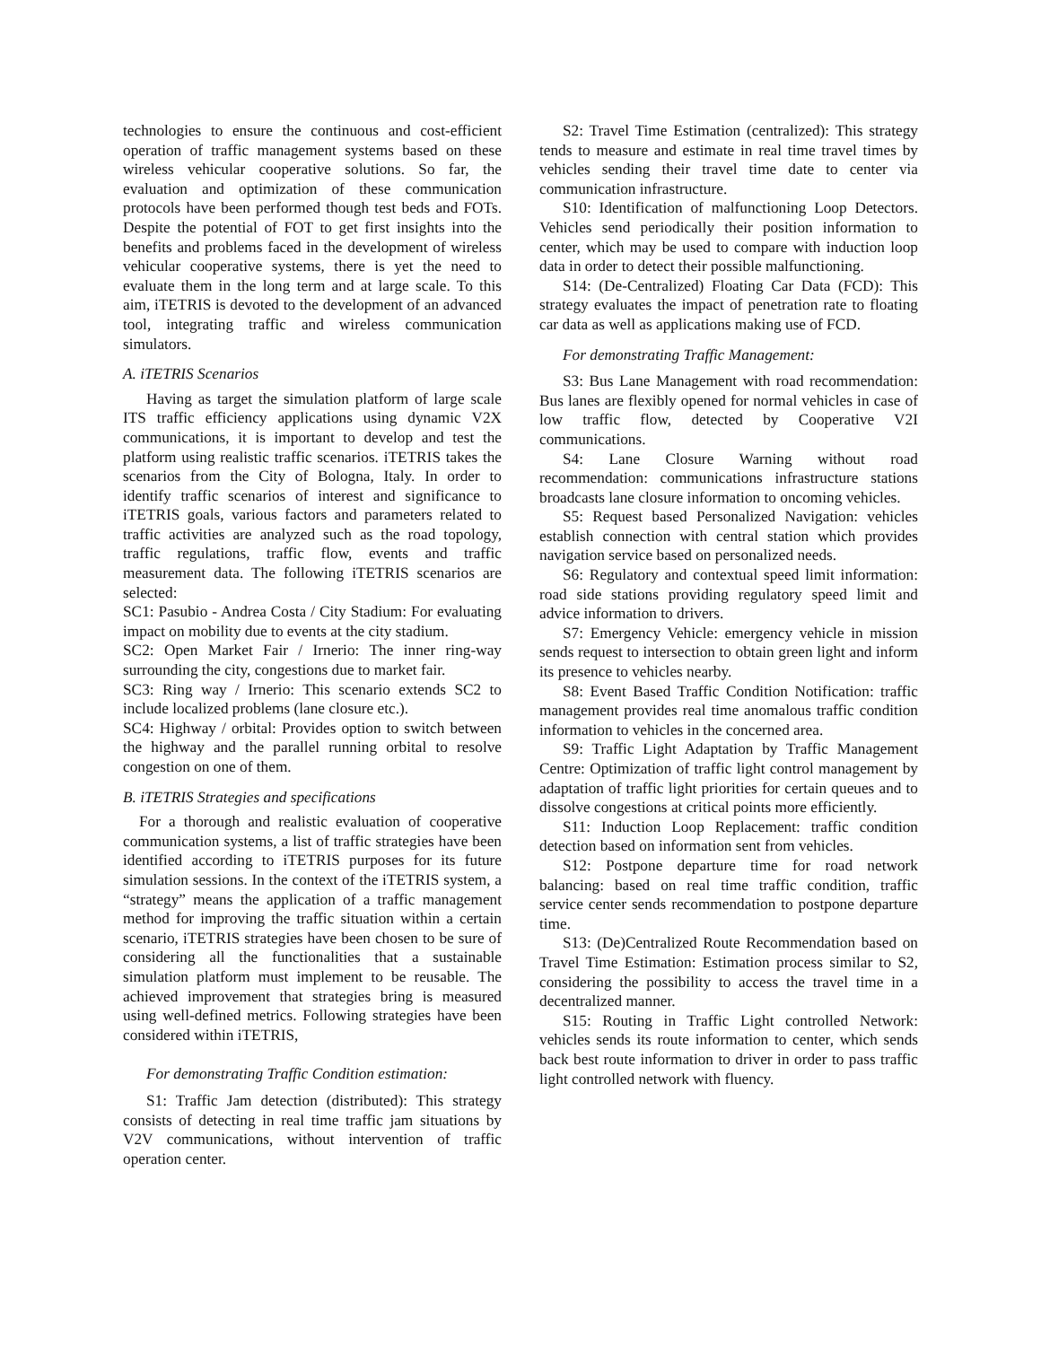technologies to ensure the continuous and cost-efficient operation of traffic management systems based on these wireless vehicular cooperative solutions. So far, the evaluation and optimization of these communication protocols have been performed though test beds and FOTs. Despite the potential of FOT to get first insights into the benefits and problems faced in the development of wireless vehicular cooperative systems, there is yet the need to evaluate them in the long term and at large scale. To this aim, iTETRIS is devoted to the development of an advanced tool, integrating traffic and wireless communication simulators.
A. iTETRIS Scenarios
Having as target the simulation platform of large scale ITS traffic efficiency applications using dynamic V2X communications, it is important to develop and test the platform using realistic traffic scenarios. iTETRIS takes the scenarios from the City of Bologna, Italy. In order to identify traffic scenarios of interest and significance to iTETRIS goals, various factors and parameters related to traffic activities are analyzed such as the road topology, traffic regulations, traffic flow, events and traffic measurement data. The following iTETRIS scenarios are selected:
SC1: Pasubio - Andrea Costa / City Stadium: For evaluating impact on mobility due to events at the city stadium.
SC2: Open Market Fair / Irnerio: The inner ring-way surrounding the city, congestions due to market fair.
SC3: Ring way / Irnerio: This scenario extends SC2 to include localized problems (lane closure etc.).
SC4: Highway / orbital: Provides option to switch between the highway and the parallel running orbital to resolve congestion on one of them.
B. iTETRIS Strategies and specifications
For a thorough and realistic evaluation of cooperative communication systems, a list of traffic strategies have been identified according to iTETRIS purposes for its future simulation sessions. In the context of the iTETRIS system, a “strategy” means the application of a traffic management method for improving the traffic situation within a certain scenario, iTETRIS strategies have been chosen to be sure of considering all the functionalities that a sustainable simulation platform must implement to be reusable. The achieved improvement that strategies bring is measured using well-defined metrics. Following strategies have been considered within iTETRIS,
For demonstrating Traffic Condition estimation:
S1: Traffic Jam detection (distributed): This strategy consists of detecting in real time traffic jam situations by V2V communications, without intervention of traffic operation center.
S2: Travel Time Estimation (centralized): This strategy tends to measure and estimate in real time travel times by vehicles sending their travel time date to center via communication infrastructure.
S10: Identification of malfunctioning Loop Detectors. Vehicles send periodically their position information to center, which may be used to compare with induction loop data in order to detect their possible malfunctioning.
S14: (De-Centralized) Floating Car Data (FCD): This strategy evaluates the impact of penetration rate to floating car data as well as applications making use of FCD.
For demonstrating Traffic Management:
S3: Bus Lane Management with road recommendation: Bus lanes are flexibly opened for normal vehicles in case of low traffic flow, detected by Cooperative V2I communications.
S4: Lane Closure Warning without road recommendation: communications infrastructure stations broadcasts lane closure information to oncoming vehicles.
S5: Request based Personalized Navigation: vehicles establish connection with central station which provides navigation service based on personalized needs.
S6: Regulatory and contextual speed limit information: road side stations providing regulatory speed limit and advice information to drivers.
S7: Emergency Vehicle: emergency vehicle in mission sends request to intersection to obtain green light and inform its presence to vehicles nearby.
S8: Event Based Traffic Condition Notification: traffic management provides real time anomalous traffic condition information to vehicles in the concerned area.
S9: Traffic Light Adaptation by Traffic Management Centre: Optimization of traffic light control management by adaptation of traffic light priorities for certain queues and to dissolve congestions at critical points more efficiently.
S11: Induction Loop Replacement: traffic condition detection based on information sent from vehicles.
S12: Postpone departure time for road network balancing: based on real time traffic condition, traffic service center sends recommendation to postpone departure time.
S13: (De)Centralized Route Recommendation based on Travel Time Estimation: Estimation process similar to S2, considering the possibility to access the travel time in a decentralized manner.
S15: Routing in Traffic Light controlled Network: vehicles sends its route information to center, which sends back best route information to driver in order to pass traffic light controlled network with fluency.